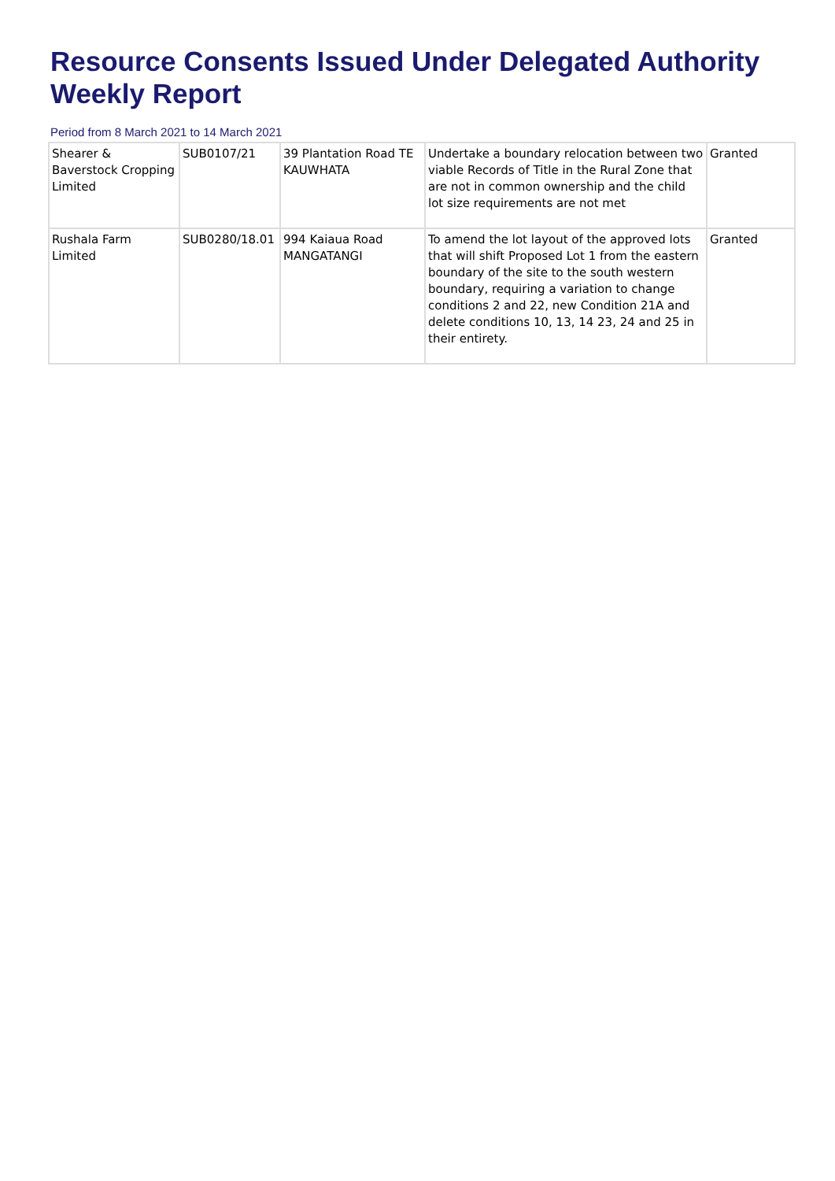Resource Consents Issued Under Delegated Authority Weekly Report
Period from 8 March 2021 to 14 March 2021
| Shearer & Baverstock Cropping Limited | SUB0107/21 | 39 Plantation Road TE KAUWHATA | Undertake a boundary relocation between two viable Records of Title in the Rural Zone that are not in common ownership and the child lot size requirements are not met | Granted |
| Rushala Farm Limited | SUB0280/18.01 | 994 Kaiaua Road MANGATANGI | To amend the lot layout of the approved lots that will shift Proposed Lot 1 from the eastern boundary of the site to the south western boundary, requiring a variation to change conditions 2 and 22, new Condition 21A and delete conditions 10, 13, 14 23, 24 and 25 in their entirety. | Granted |